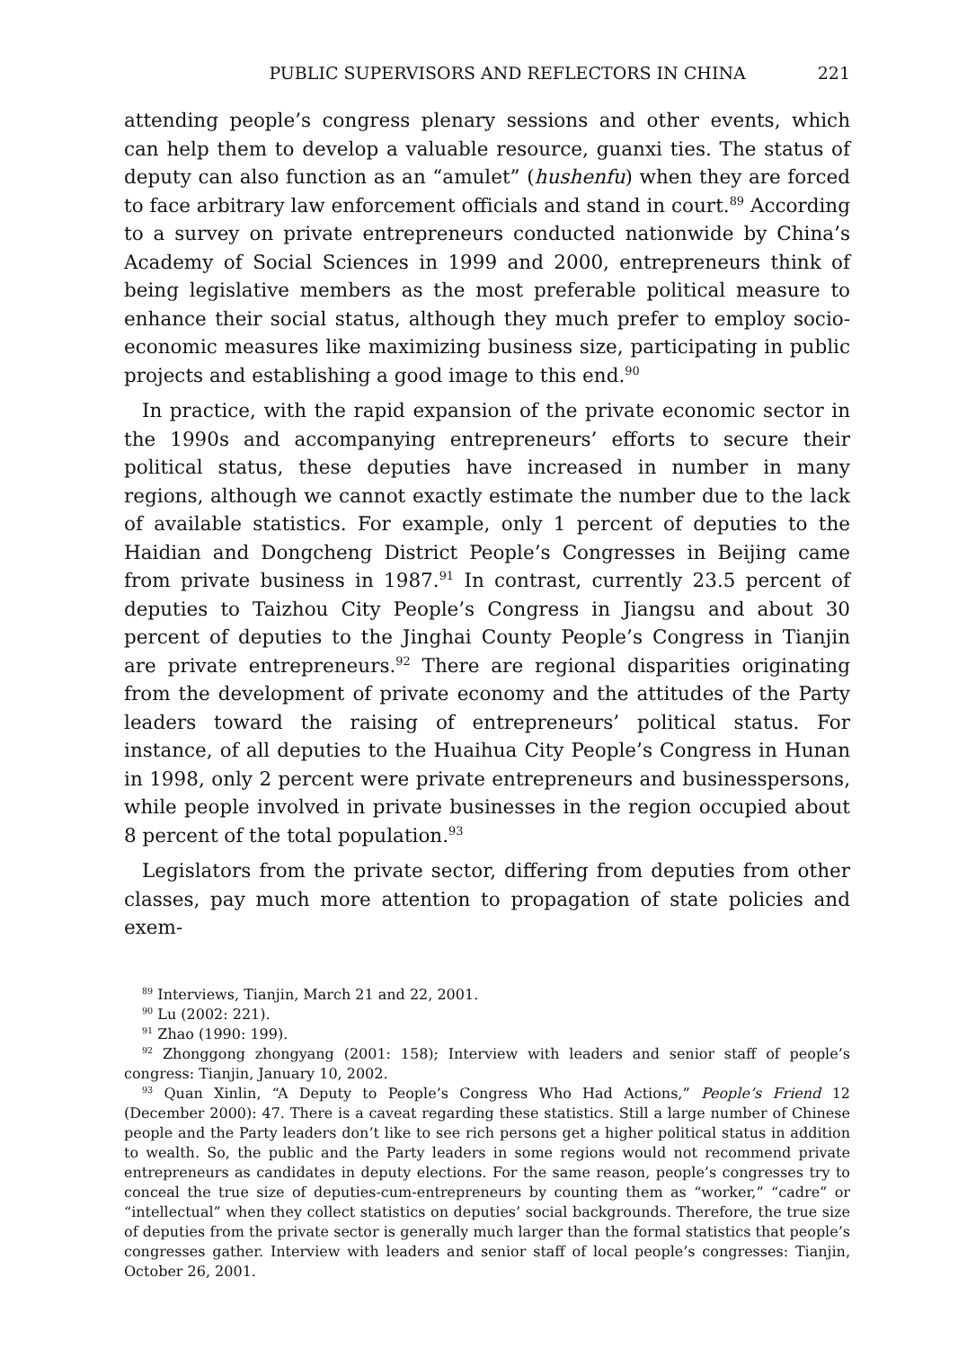PUBLIC SUPERVISORS AND REFLECTORS IN CHINA 221
attending people’s congress plenary sessions and other events, which can help them to develop a valuable resource, guanxi ties. The status of deputy can also function as an “amulet” (hushenfu) when they are forced to face arbitrary law enforcement officials and stand in court.<sup>89</sup> According to a survey on private entrepreneurs conducted nationwide by China’s Academy of Social Sciences in 1999 and 2000, entrepreneurs think of being legislative members as the most preferable political measure to enhance their social status, although they much prefer to employ socio-economic measures like maximizing business size, participating in public projects and establishing a good image to this end.<sup>90</sup>
In practice, with the rapid expansion of the private economic sector in the 1990s and accompanying entrepreneurs’ efforts to secure their political status, these deputies have increased in number in many regions, although we cannot exactly estimate the number due to the lack of available statistics. For example, only 1 percent of deputies to the Haidian and Dongcheng District People’s Congresses in Beijing came from private business in 1987.<sup>91</sup> In contrast, currently 23.5 percent of deputies to Taizhou City People’s Congress in Jiangsu and about 30 percent of deputies to the Jinghai County People’s Congress in Tianjin are private entrepreneurs.<sup>92</sup> There are regional disparities originating from the development of private economy and the attitudes of the Party leaders toward the raising of entrepreneurs’ political status. For instance, of all deputies to the Huaihua City People’s Congress in Hunan in 1998, only 2 percent were private entrepreneurs and businesspersons, while people involved in private businesses in the region occupied about 8 percent of the total population.<sup>93</sup>
Legislators from the private sector, differing from deputies from other classes, pay much more attention to propagation of state policies and exem-
<sup>89</sup> Interviews, Tianjin, March 21 and 22, 2001.
<sup>90</sup> Lu (2002: 221).
<sup>91</sup> Zhao (1990: 199).
<sup>92</sup> Zhonggong zhongyang (2001: 158); Interview with leaders and senior staff of people’s congress: Tianjin, January 10, 2002.
<sup>93</sup> Quan Xinlin, “A Deputy to People’s Congress Who Had Actions,” People’s Friend 12 (December 2000): 47. There is a caveat regarding these statistics. Still a large number of Chinese people and the Party leaders don’t like to see rich persons get a higher political status in addition to wealth. So, the public and the Party leaders in some regions would not recommend private entrepreneurs as candidates in deputy elections. For the same reason, people’s congresses try to conceal the true size of deputies-cum-entrepreneurs by counting them as “worker,” “cadre” or “intellectual” when they collect statistics on deputies’ social backgrounds. Therefore, the true size of deputies from the private sector is generally much larger than the formal statistics that people’s congresses gather. Interview with leaders and senior staff of local people’s congresses: Tianjin, October 26, 2001.